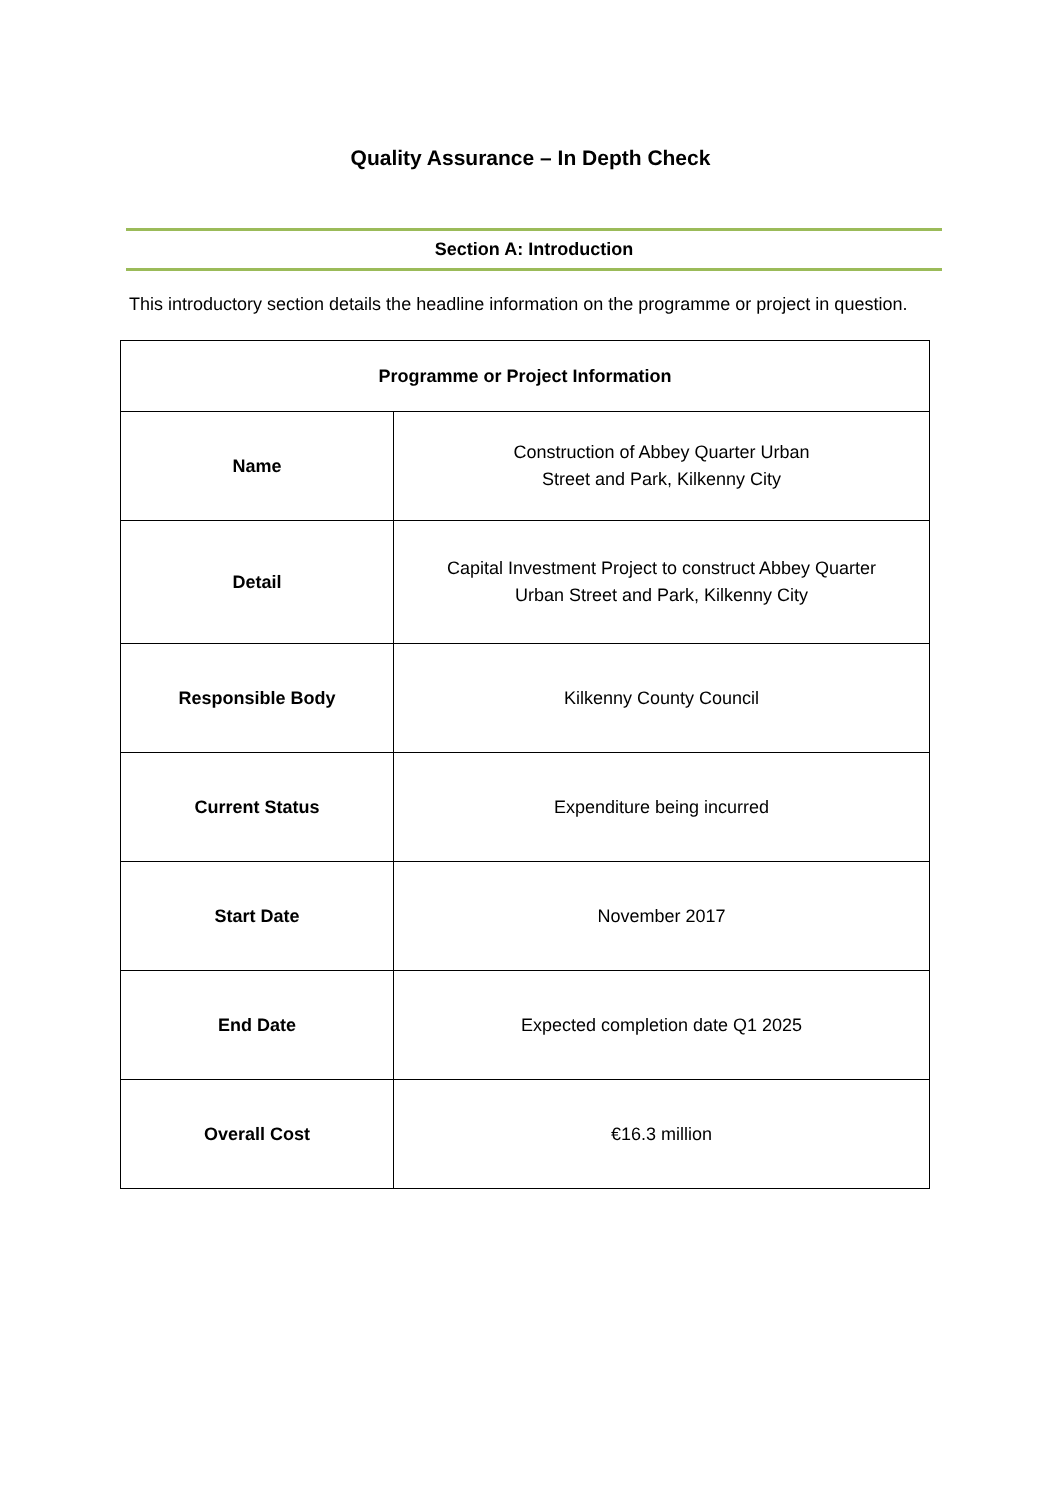Quality Assurance – In Depth Check
Section A: Introduction
This introductory section details the headline information on the programme or project in question.
| Programme or Project Information | |
| --- | --- |
| Name | Construction of Abbey Quarter Urban Street and Park, Kilkenny City |
| Detail | Capital Investment Project to construct Abbey Quarter Urban Street and Park, Kilkenny City |
| Responsible Body | Kilkenny County Council |
| Current Status | Expenditure being incurred |
| Start Date | November 2017 |
| End Date | Expected completion date Q1 2025 |
| Overall Cost | €16.3 million |